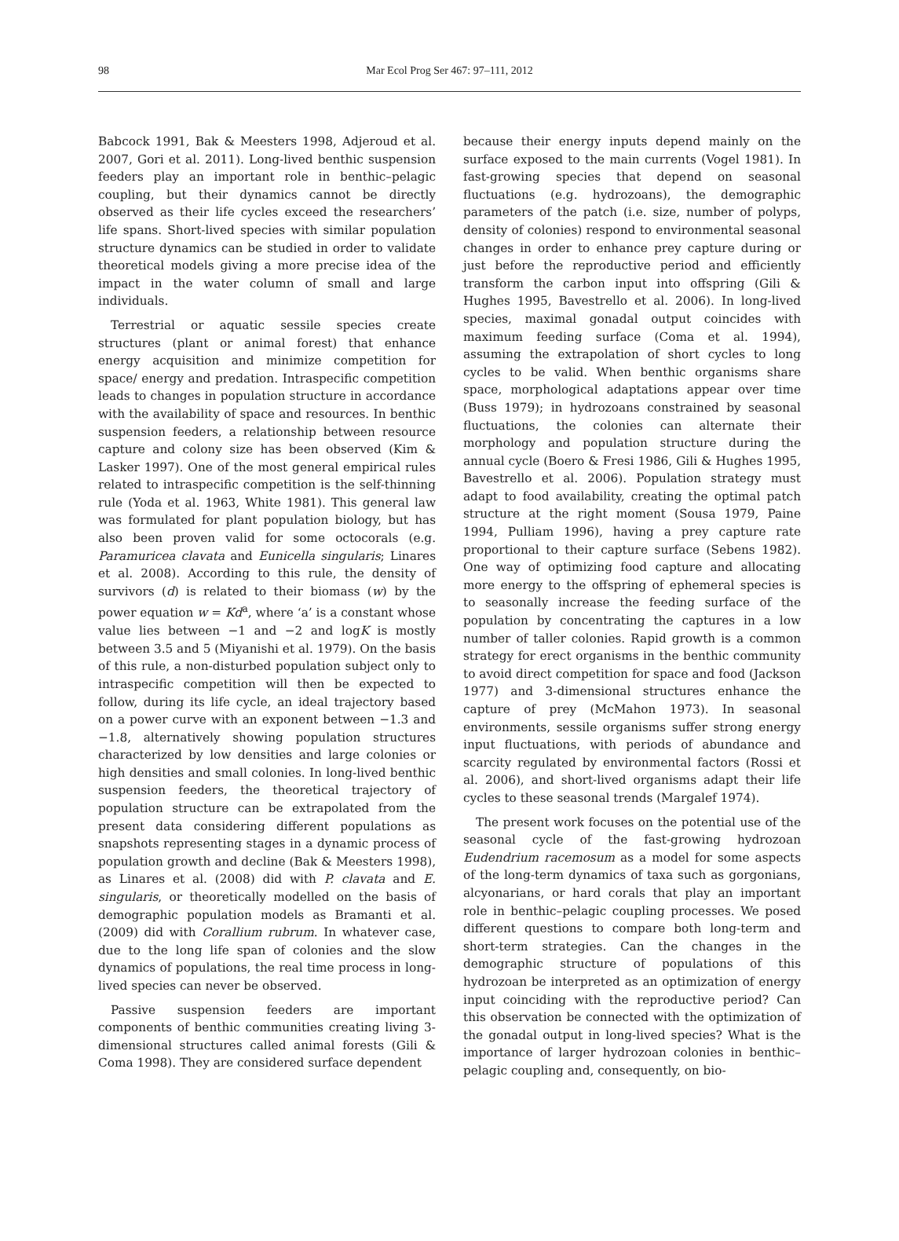98
Mar Ecol Prog Ser 467: 97–111, 2012
Babcock 1991, Bak & Meesters 1998, Adjeroud et al. 2007, Gori et al. 2011). Long-lived benthic suspension feeders play an important role in benthic–pelagic coupling, but their dynamics cannot be directly observed as their life cycles exceed the researchers’ life spans. Short-lived species with similar population structure dynamics can be studied in order to validate theoretical models giving a more precise idea of the impact in the water column of small and large individuals.
Terrestrial or aquatic sessile species create structures (plant or animal forest) that enhance energy acquisition and minimize competition for space/ energy and predation. Intraspecific competition leads to changes in population structure in accordance with the availability of space and resources. In benthic suspension feeders, a relationship between resource capture and colony size has been observed (Kim & Lasker 1997). One of the most general empirical rules related to intraspecific competition is the self-thinning rule (Yoda et al. 1963, White 1981). This general law was formulated for plant population biology, but has also been proven valid for some octocorals (e.g. Paramuricea clavata and Eunicella singularis; Linares et al. 2008). According to this rule, the density of survivors (d) is related to their biomass (w) by the power equation w = Kd<sup>a</sup>, where ‘a’ is a constant whose value lies between −1 and −2 and logK is mostly between 3.5 and 5 (Miyanishi et al. 1979). On the basis of this rule, a non-disturbed population subject only to intraspecific competition will then be expected to follow, during its life cycle, an ideal trajectory based on a power curve with an exponent between −1.3 and −1.8, alternatively showing population structures characterized by low densities and large colonies or high densities and small colonies. In long-lived benthic suspension feeders, the theoretical trajectory of population structure can be extrapolated from the present data considering different populations as snapshots representing stages in a dynamic process of population growth and decline (Bak & Meesters 1998), as Linares et al. (2008) did with P. clavata and E. singularis, or theoretically modelled on the basis of demographic population models as Bramanti et al. (2009) did with Corallium rubrum. In whatever case, due to the long life span of colonies and the slow dynamics of populations, the real time process in long-lived species can never be observed.
Passive suspension feeders are important components of benthic communities creating living 3-dimensional structures called animal forests (Gili & Coma 1998). They are considered surface dependent
because their energy inputs depend mainly on the surface exposed to the main currents (Vogel 1981). In fast-growing species that depend on seasonal fluctuations (e.g. hydrozoans), the demographic parameters of the patch (i.e. size, number of polyps, density of colonies) respond to environmental seasonal changes in order to enhance prey capture during or just before the reproductive period and efficiently transform the carbon input into offspring (Gili & Hughes 1995, Bavestrello et al. 2006). In long-lived species, maximal gonadal output coincides with maximum feeding surface (Coma et al. 1994), assuming the extrapolation of short cycles to long cycles to be valid. When benthic organisms share space, morphological adaptations appear over time (Buss 1979); in hydrozoans constrained by seasonal fluctuations, the colonies can alternate their morphology and population structure during the annual cycle (Boero & Fresi 1986, Gili & Hughes 1995, Bavestrello et al. 2006). Population strategy must adapt to food availability, creating the optimal patch structure at the right moment (Sousa 1979, Paine 1994, Pulliam 1996), having a prey capture rate proportional to their capture surface (Sebens 1982). One way of optimizing food capture and allocating more energy to the offspring of ephemeral species is to seasonally increase the feeding surface of the population by concentrating the captures in a low number of taller colonies. Rapid growth is a common strategy for erect organisms in the benthic community to avoid direct competition for space and food (Jackson 1977) and 3-dimensional structures enhance the capture of prey (McMahon 1973). In seasonal environments, sessile organisms suffer strong energy input fluctuations, with periods of abundance and scarcity regulated by environmental factors (Rossi et al. 2006), and short-lived organisms adapt their life cycles to these seasonal trends (Margalef 1974).
The present work focuses on the potential use of the seasonal cycle of the fast-growing hydrozoan Eudendrium racemosum as a model for some aspects of the long-term dynamics of taxa such as gorgonians, alcyonarians, or hard corals that play an important role in benthic–pelagic coupling processes. We posed different questions to compare both long-term and short-term strategies. Can the changes in the demographic structure of populations of this hydrozoan be interpreted as an optimization of energy input coinciding with the reproductive period? Can this observation be connected with the optimization of the gonadal output in long-lived species? What is the importance of larger hydrozoan colonies in benthic–pelagic coupling and, consequently, on bio-